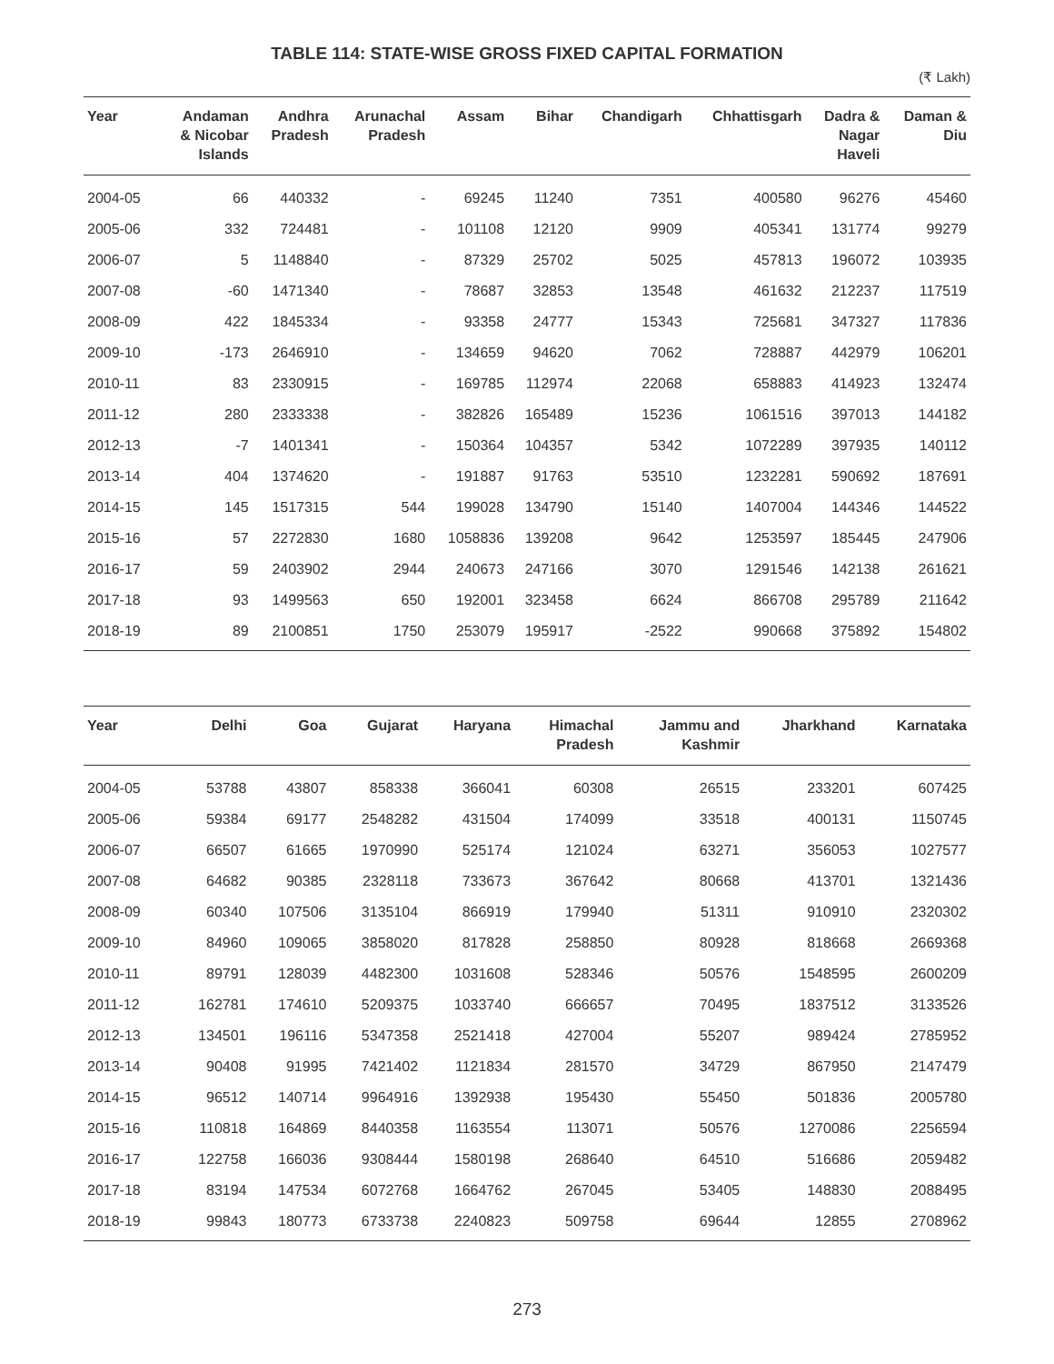TABLE 114: STATE-WISE GROSS FIXED CAPITAL FORMATION
(₹ Lakh)
| Year | Andaman & Nicobar Islands | Andhra Pradesh | Arunachal Pradesh | Assam | Bihar | Chandigarh | Chhattisgarh | Dadra & Nagar Haveli | Daman & Diu |
| --- | --- | --- | --- | --- | --- | --- | --- | --- | --- |
| 2004-05 | 66 | 440332 | - | 69245 | 11240 | 7351 | 400580 | 96276 | 45460 |
| 2005-06 | 332 | 724481 | - | 101108 | 12120 | 9909 | 405341 | 131774 | 99279 |
| 2006-07 | 5 | 1148840 | - | 87329 | 25702 | 5025 | 457813 | 196072 | 103935 |
| 2007-08 | -60 | 1471340 | - | 78687 | 32853 | 13548 | 461632 | 212237 | 117519 |
| 2008-09 | 422 | 1845334 | - | 93358 | 24777 | 15343 | 725681 | 347327 | 117836 |
| 2009-10 | -173 | 2646910 | - | 134659 | 94620 | 7062 | 728887 | 442979 | 106201 |
| 2010-11 | 83 | 2330915 | - | 169785 | 112974 | 22068 | 658883 | 414923 | 132474 |
| 2011-12 | 280 | 2333338 | - | 382826 | 165489 | 15236 | 1061516 | 397013 | 144182 |
| 2012-13 | -7 | 1401341 | - | 150364 | 104357 | 5342 | 1072289 | 397935 | 140112 |
| 2013-14 | 404 | 1374620 | - | 191887 | 91763 | 53510 | 1232281 | 590692 | 187691 |
| 2014-15 | 145 | 1517315 | 544 | 199028 | 134790 | 15140 | 1407004 | 144346 | 144522 |
| 2015-16 | 57 | 2272830 | 1680 | 1058836 | 139208 | 9642 | 1253597 | 185445 | 247906 |
| 2016-17 | 59 | 2403902 | 2944 | 240673 | 247166 | 3070 | 1291546 | 142138 | 261621 |
| 2017-18 | 93 | 1499563 | 650 | 192001 | 323458 | 6624 | 866708 | 295789 | 211642 |
| 2018-19 | 89 | 2100851 | 1750 | 253079 | 195917 | -2522 | 990668 | 375892 | 154802 |
| Year | Delhi | Goa | Gujarat | Haryana | Himachal Pradesh | Jammu and Kashmir | Jharkhand | Karnataka |
| --- | --- | --- | --- | --- | --- | --- | --- | --- |
| 2004-05 | 53788 | 43807 | 858338 | 366041 | 60308 | 26515 | 233201 | 607425 |
| 2005-06 | 59384 | 69177 | 2548282 | 431504 | 174099 | 33518 | 400131 | 1150745 |
| 2006-07 | 66507 | 61665 | 1970990 | 525174 | 121024 | 63271 | 356053 | 1027577 |
| 2007-08 | 64682 | 90385 | 2328118 | 733673 | 367642 | 80668 | 413701 | 1321436 |
| 2008-09 | 60340 | 107506 | 3135104 | 866919 | 179940 | 51311 | 910910 | 2320302 |
| 2009-10 | 84960 | 109065 | 3858020 | 817828 | 258850 | 80928 | 818668 | 2669368 |
| 2010-11 | 89791 | 128039 | 4482300 | 1031608 | 528346 | 50576 | 1548595 | 2600209 |
| 2011-12 | 162781 | 174610 | 5209375 | 1033740 | 666657 | 70495 | 1837512 | 3133526 |
| 2012-13 | 134501 | 196116 | 5347358 | 2521418 | 427004 | 55207 | 989424 | 2785952 |
| 2013-14 | 90408 | 91995 | 7421402 | 1121834 | 281570 | 34729 | 867950 | 2147479 |
| 2014-15 | 96512 | 140714 | 9964916 | 1392938 | 195430 | 55450 | 501836 | 2005780 |
| 2015-16 | 110818 | 164869 | 8440358 | 1163554 | 113071 | 50576 | 1270086 | 2256594 |
| 2016-17 | 122758 | 166036 | 9308444 | 1580198 | 268640 | 64510 | 516686 | 2059482 |
| 2017-18 | 83194 | 147534 | 6072768 | 1664762 | 267045 | 53405 | 148830 | 2088495 |
| 2018-19 | 99843 | 180773 | 6733738 | 2240823 | 509758 | 69644 | 12855 | 2708962 |
273